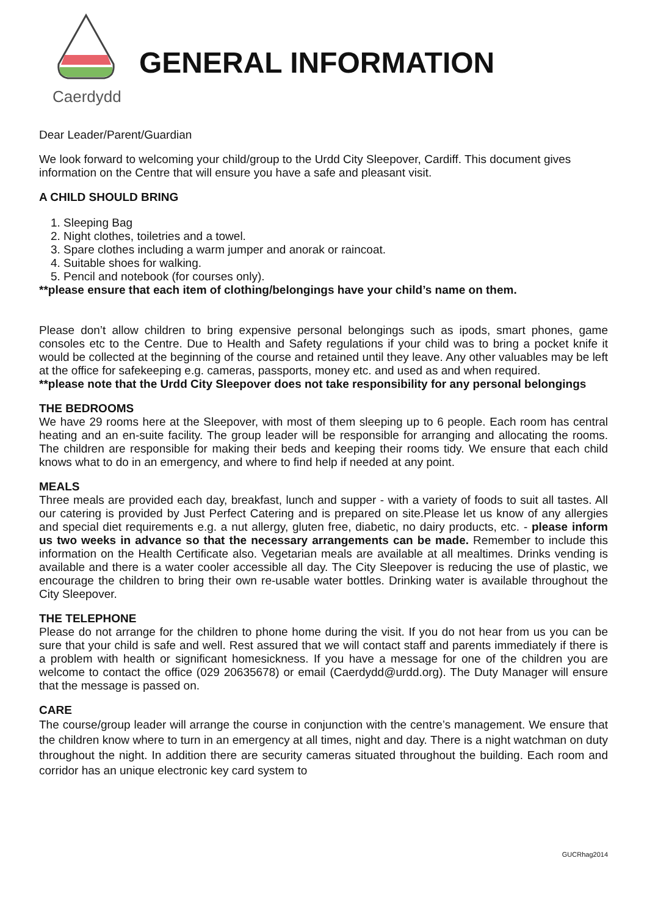Caerdydd
GENERAL INFORMATION
Dear Leader/Parent/Guardian
We look forward to welcoming your child/group to the Urdd City Sleepover, Cardiff. This document gives information on the Centre that will ensure you have a safe and pleasant visit.
A CHILD SHOULD BRING
1. Sleeping Bag
2. Night clothes, toiletries and a towel.
3. Spare clothes including a warm jumper and anorak or raincoat.
4. Suitable shoes for walking.
5. Pencil and notebook (for courses only).
**please ensure that each item of clothing/belongings have your child’s name on them.
Please don’t allow children to bring expensive personal belongings such as ipods, smart phones, game consoles etc to the Centre. Due to Health and Safety regulations if your child was to bring a pocket knife it would be collected at the beginning of the course and retained until they leave. Any other valuables may be left at the office for safekeeping e.g. cameras, passports, money etc. and used as and when required.
**please note that the Urdd City Sleepover does not take responsibility for any personal belongings
THE BEDROOMS
We have 29 rooms here at the Sleepover, with most of them sleeping up to 6 people. Each room has central heating and an en-suite facility. The group leader will be responsible for arranging and allocating the rooms. The children are responsible for making their beds and keeping their rooms tidy. We ensure that each child knows what to do in an emergency, and where to find help if needed at any point.
MEALS
Three meals are provided each day, breakfast, lunch and supper - with a variety of foods to suit all tastes. All our catering is provided by Just Perfect Catering and is prepared on site.Please let us know of any allergies and special diet requirements e.g. a nut allergy, gluten free, diabetic, no dairy products, etc. - please inform us two weeks in advance so that the necessary arrangements can be made. Remember to include this information on the Health Certificate also. Vegetarian meals are available at all mealtimes. Drinks vending is available and there is a water cooler accessible all day. The City Sleepover is reducing the use of plastic, we encourage the children to bring their own re-usable water bottles. Drinking water is available throughout the City Sleepover.
THE TELEPHONE
Please do not arrange for the children to phone home during the visit. If you do not hear from us you can be sure that your child is safe and well. Rest assured that we will contact staff and parents immediately if there is a problem with health or significant homesickness. If you have a message for one of the children you are welcome to contact the office (029 20635678) or email (Caerdydd@urdd.org). The Duty Manager will ensure that the message is passed on.
CARE
The course/group leader will arrange the course in conjunction with the centre’s management. We ensure that the children know where to turn in an emergency at all times, night and day. There is a night watchman on duty throughout the night. In addition there are security cameras situated throughout the building. Each room and corridor has an unique electronic key card system to
GUCRhag2014